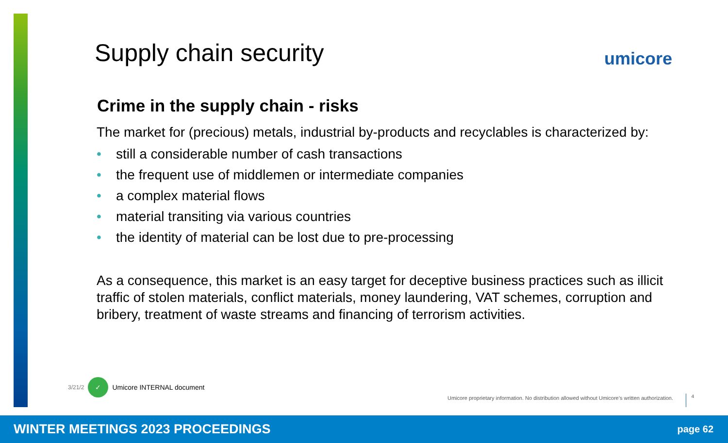umicore
Supply chain security
Crime in the supply chain - risks
The market for (precious) metals, industrial by-products and recyclables is characterized by:
• still a considerable number of cash transactions
• the frequent use of middlemen or intermediate companies
• a complex material flows
• material transiting via various countries
• the identity of material can be lost due to pre-processing
As a consequence, this market is an easy target for deceptive business practices such as illicit traffic of stolen materials, conflict materials, money laundering, VAT schemes, corruption and bribery, treatment of waste streams and financing of terrorism activities.
3/21/2 ✓ Umicore INTERNAL document
Umicore proprietary information. No distribution allowed without Umicore’s written authorization.
4
WINTER MEETINGS 2023 PROCEEDINGS page 62